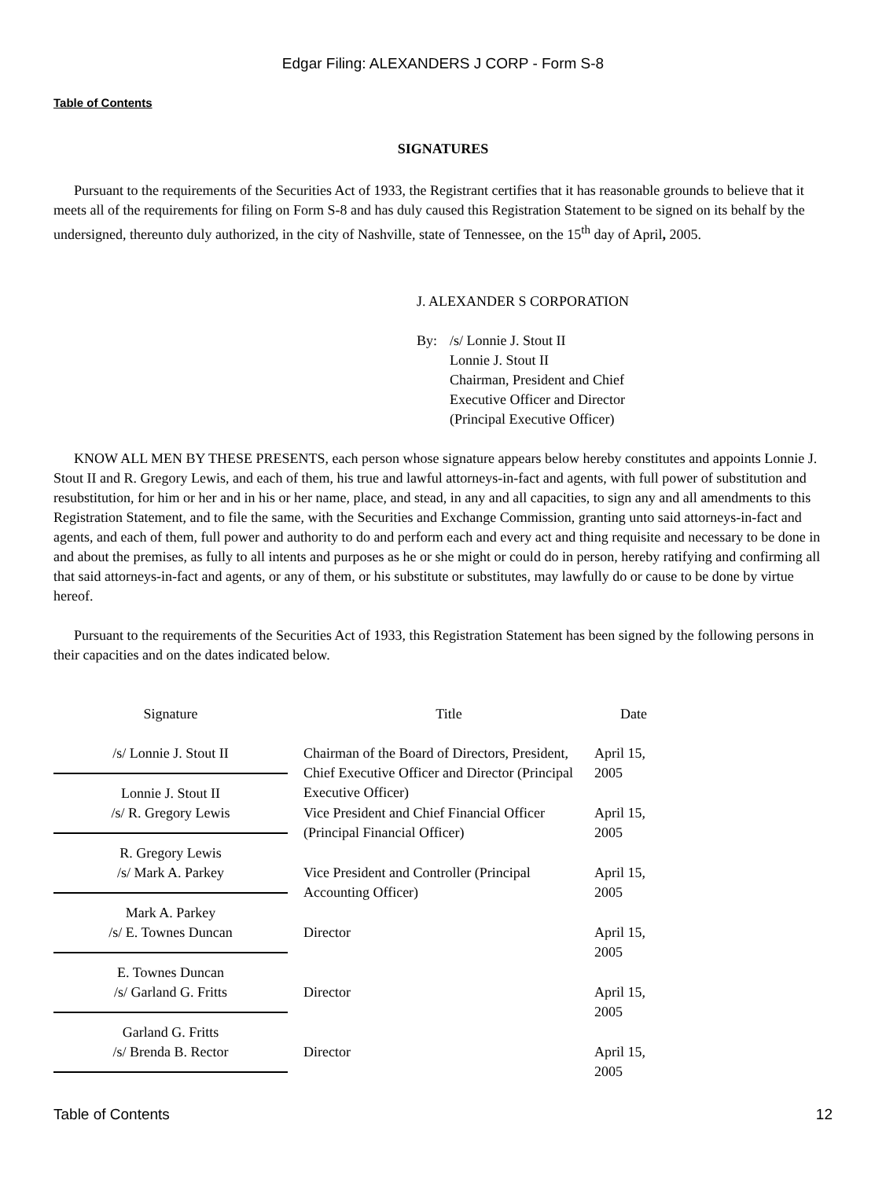Edgar Filing: ALEXANDERS J CORP - Form S-8
Table of Contents
SIGNATURES
Pursuant to the requirements of the Securities Act of 1933, the Registrant certifies that it has reasonable grounds to believe that it meets all of the requirements for filing on Form S-8 and has duly caused this Registration Statement to be signed on its behalf by the undersigned, thereunto duly authorized, in the city of Nashville, state of Tennessee, on the 15<sup>th</sup> day of April, 2005.
J. ALEXANDER S CORPORATION
By: /s/ Lonnie J. Stout II
Lonnie J. Stout II
Chairman, President and Chief
Executive Officer and Director
(Principal Executive Officer)
KNOW ALL MEN BY THESE PRESENTS, each person whose signature appears below hereby constitutes and appoints Lonnie J. Stout II and R. Gregory Lewis, and each of them, his true and lawful attorneys-in-fact and agents, with full power of substitution and resubstitution, for him or her and in his or her name, place, and stead, in any and all capacities, to sign any and all amendments to this Registration Statement, and to file the same, with the Securities and Exchange Commission, granting unto said attorneys-in-fact and agents, and each of them, full power and authority to do and perform each and every act and thing requisite and necessary to be done in and about the premises, as fully to all intents and purposes as he or she might or could do in person, hereby ratifying and confirming all that said attorneys-in-fact and agents, or any of them, or his substitute or substitutes, may lawfully do or cause to be done by virtue hereof.
Pursuant to the requirements of the Securities Act of 1933, this Registration Statement has been signed by the following persons in their capacities and on the dates indicated below.
| Signature | Title | Date |
| --- | --- | --- |
| /s/ Lonnie J. Stout II Lonnie J. Stout II | Chairman of the Board of Directors, President, Chief Executive Officer and Director (Principal Executive Officer) | April 15, 2005 |
| /s/ R. Gregory Lewis R. Gregory Lewis | Vice President and Chief Financial Officer (Principal Financial Officer) | April 15, 2005 |
| /s/ Mark A. Parkey Mark A. Parkey | Vice President and Controller (Principal Accounting Officer) | April 15, 2005 |
| /s/ E. Townes Duncan E. Townes Duncan | Director | April 15, 2005 |
| /s/ Garland G. Fritts Garland G. Fritts | Director | April 15, 2005 |
| /s/ Brenda B. Rector | Director | April 15, 2005 |
Table of Contents 12